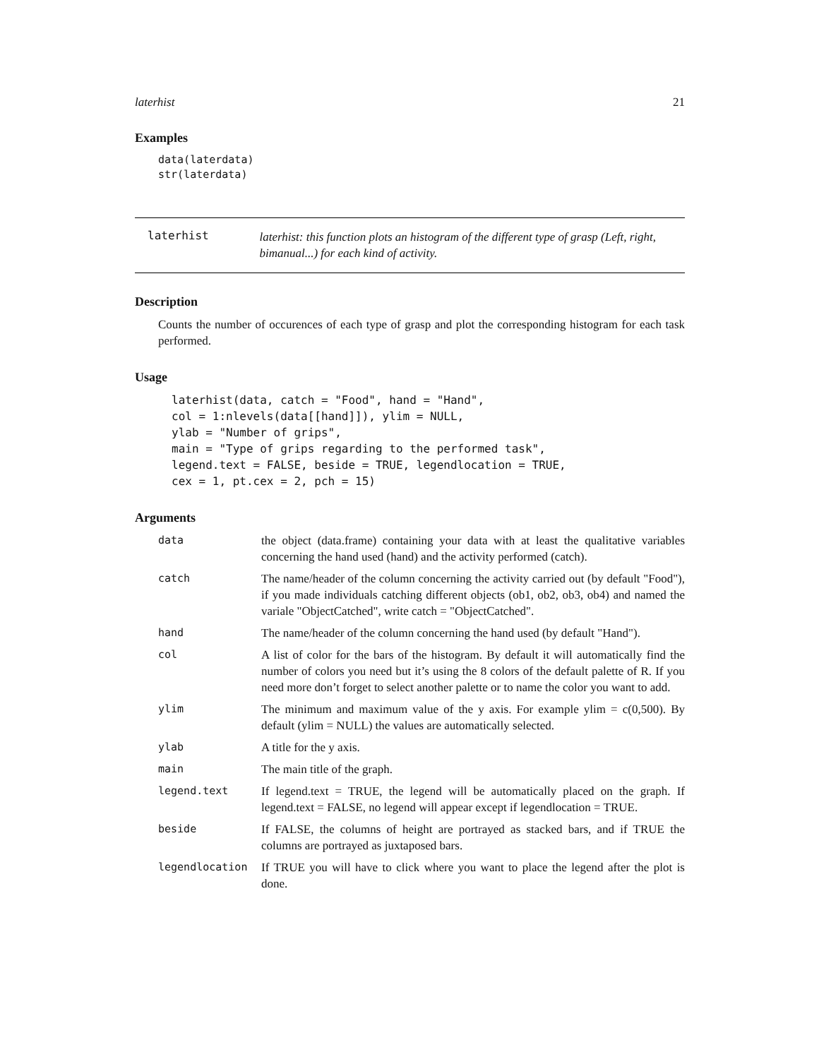laterhist 21
Examples
data(laterdata)
str(laterdata)
laterhist
laterhist: this function plots an histogram of the different type of grasp (Left, right, bimanual...) for each kind of activity.
Description
Counts the number of occurences of each type of grasp and plot the corresponding histogram for each task performed.
Usage
laterhist(data, catch = "Food", hand = "Hand",
col = 1:nlevels(data[[hand]]), ylim = NULL,
ylab = "Number of grips",
main = "Type of grips regarding to the performed task",
legend.text = FALSE, beside = TRUE, legendlocation = TRUE,
cex = 1, pt.cex = 2, pch = 15)
Arguments
| data | the object (data.frame) containing your data with at least the qualitative variables concerning the hand used (hand) and the activity performed (catch). |
| catch | The name/header of the column concerning the activity carried out (by default "Food"), if you made individuals catching different objects (ob1, ob2, ob3, ob4) and named the variale "ObjectCatched", write catch = "ObjectCatched". |
| hand | The name/header of the column concerning the hand used (by default "Hand"). |
| col | A list of color for the bars of the histogram. By default it will automatically find the number of colors you need but it’s using the 8 colors of the default palette of R. If you need more don’t forget to select another palette or to name the color you want to add. |
| ylim | The minimum and maximum value of the y axis. For example ylim = c(0,500). By default (ylim = NULL) the values are automatically selected. |
| ylab | A title for the y axis. |
| main | The main title of the graph. |
| legend.text | If legend.text = TRUE, the legend will be automatically placed on the graph. If legend.text = FALSE, no legend will appear except if legendlocation = TRUE. |
| beside | If FALSE, the columns of height are portrayed as stacked bars, and if TRUE the columns are portrayed as juxtaposed bars. |
| legendlocation | If TRUE you will have to click where you want to place the legend after the plot is done. |